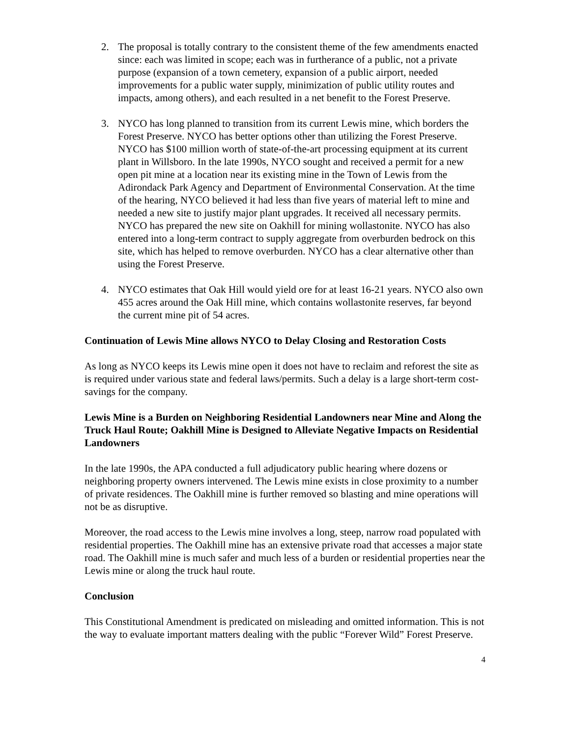2. The proposal is totally contrary to the consistent theme of the few amendments enacted since: each was limited in scope; each was in furtherance of a public, not a private purpose (expansion of a town cemetery, expansion of a public airport, needed improvements for a public water supply, minimization of public utility routes and impacts, among others), and each resulted in a net benefit to the Forest Preserve.
3. NYCO has long planned to transition from its current Lewis mine, which borders the Forest Preserve. NYCO has better options other than utilizing the Forest Preserve. NYCO has $100 million worth of state-of-the-art processing equipment at its current plant in Willsboro. In the late 1990s, NYCO sought and received a permit for a new open pit mine at a location near its existing mine in the Town of Lewis from the Adirondack Park Agency and Department of Environmental Conservation. At the time of the hearing, NYCO believed it had less than five years of material left to mine and needed a new site to justify major plant upgrades. It received all necessary permits. NYCO has prepared the new site on Oakhill for mining wollastonite. NYCO has also entered into a long-term contract to supply aggregate from overburden bedrock on this site, which has helped to remove overburden. NYCO has a clear alternative other than using the Forest Preserve.
4. NYCO estimates that Oak Hill would yield ore for at least 16-21 years. NYCO also own 455 acres around the Oak Hill mine, which contains wollastonite reserves, far beyond the current mine pit of 54 acres.
Continuation of Lewis Mine allows NYCO to Delay Closing and Restoration Costs
As long as NYCO keeps its Lewis mine open it does not have to reclaim and reforest the site as is required under various state and federal laws/permits. Such a delay is a large short-term cost-savings for the company.
Lewis Mine is a Burden on Neighboring Residential Landowners near Mine and Along the Truck Haul Route; Oakhill Mine is Designed to Alleviate Negative Impacts on Residential Landowners
In the late 1990s, the APA conducted a full adjudicatory public hearing where dozens or neighboring property owners intervened. The Lewis mine exists in close proximity to a number of private residences. The Oakhill mine is further removed so blasting and mine operations will not be as disruptive.
Moreover, the road access to the Lewis mine involves a long, steep, narrow road populated with residential properties. The Oakhill mine has an extensive private road that accesses a major state road. The Oakhill mine is much safer and much less of a burden or residential properties near the Lewis mine or along the truck haul route.
Conclusion
This Constitutional Amendment is predicated on misleading and omitted information. This is not the way to evaluate important matters dealing with the public “Forever Wild” Forest Preserve.
4